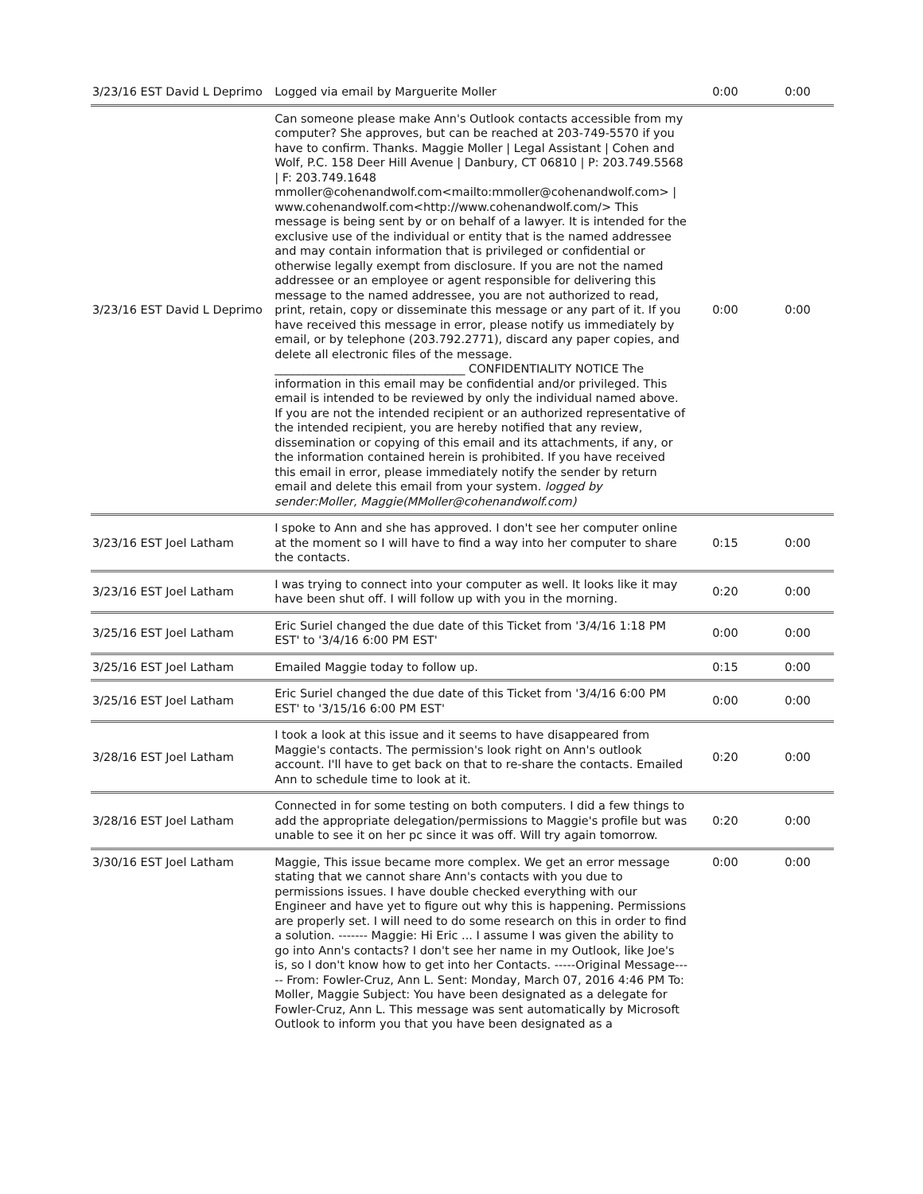| 3/23/16 EST David L Deprimo | Logged via email by Marguerite Moller | 0:00 | 0:00 |
| 3/23/16 EST David L Deprimo | Can someone please make Ann's Outlook contacts accessible from my computer? She approves, but can be reached at 203-749-5570 if you have to confirm. Thanks. Maggie Moller / Legal Assistant / Cohen and Wolf, P.C. 158 Deer Hill Avenue / Danbury, CT 06810 / P: 203.749.5568 / F: 203.749.1648 mmoller@cohenandwolf.com<mailto:mmoller@cohenandwolf.com> / www.cohenandwolf.com<http://www.cohenandwolf.com/> This message is being sent by or on behalf of a lawyer. It is intended for the exclusive use of the individual or entity that is the named addressee and may contain information that is privileged or confidential or otherwise legally exempt from disclosure. If you are not the named addressee or an employee or agent responsible for delivering this message to the named addressee, you are not authorized to read, print, retain, copy or disseminate this message or any part of it. If you have received this message in error, please notify us immediately by email, or by telephone (203.792.2771), discard any paper copies, and delete all electronic files of the message. _________________________________ CONFIDENTIALITY NOTICE The information in this email may be confidential and/or privileged. This email is intended to be reviewed by only the individual named above. If you are not the intended recipient or an authorized representative of the intended recipient, you are hereby notified that any review, dissemination or copying of this email and its attachments, if any, or the information contained herein is prohibited. If you have received this email in error, please immediately notify the sender by return email and delete this email from your system. logged by sender:Moller, Maggie(MMoller@cohenandwolf.com) | 0:00 | 0:00 |
| 3/23/16 EST Joel Latham | I spoke to Ann and she has approved. I don't see her computer online at the moment so I will have to find a way into her computer to share the contacts. | 0:15 | 0:00 |
| 3/23/16 EST Joel Latham | I was trying to connect into your computer as well. It looks like it may have been shut off. I will follow up with you in the morning. | 0:20 | 0:00 |
| 3/25/16 EST Joel Latham | Eric Suriel changed the due date of this Ticket from '3/4/16 1:18 PM EST' to '3/4/16 6:00 PM EST' | 0:00 | 0:00 |
| 3/25/16 EST Joel Latham | Emailed Maggie today to follow up. | 0:15 | 0:00 |
| 3/25/16 EST Joel Latham | Eric Suriel changed the due date of this Ticket from '3/4/16 6:00 PM EST' to '3/15/16 6:00 PM EST' | 0:00 | 0:00 |
| 3/28/16 EST Joel Latham | I took a look at this issue and it seems to have disappeared from Maggie's contacts. The permission's look right on Ann's outlook account. I'll have to get back on that to re-share the contacts. Emailed Ann to schedule time to look at it. | 0:20 | 0:00 |
| 3/28/16 EST Joel Latham | Connected in for some testing on both computers. I did a few things to add the appropriate delegation/permissions to Maggie's profile but was unable to see it on her pc since it was off. Will try again tomorrow. | 0:20 | 0:00 |
| 3/30/16 EST Joel Latham | Maggie, This issue became more complex. We get an error message stating that we cannot share Ann's contacts with you due to permissions issues. I have double checked everything with our Engineer and have yet to figure out why this is happening. Permissions are properly set. I will need to do some research on this in order to find a solution. ------- Maggie: Hi Eric ... I assume I was given the ability to go into Ann's contacts? I don't see her name in my Outlook, like Joe's is, so I don't know how to get into her Contacts. -----Original Message----- From: Fowler-Cruz, Ann L. Sent: Monday, March 07, 2016 4:46 PM To: Moller, Maggie Subject: You have been designated as a delegate for Fowler-Cruz, Ann L. This message was sent automatically by Microsoft Outlook to inform you that you have been designated as a | 0:00 | 0:00 |